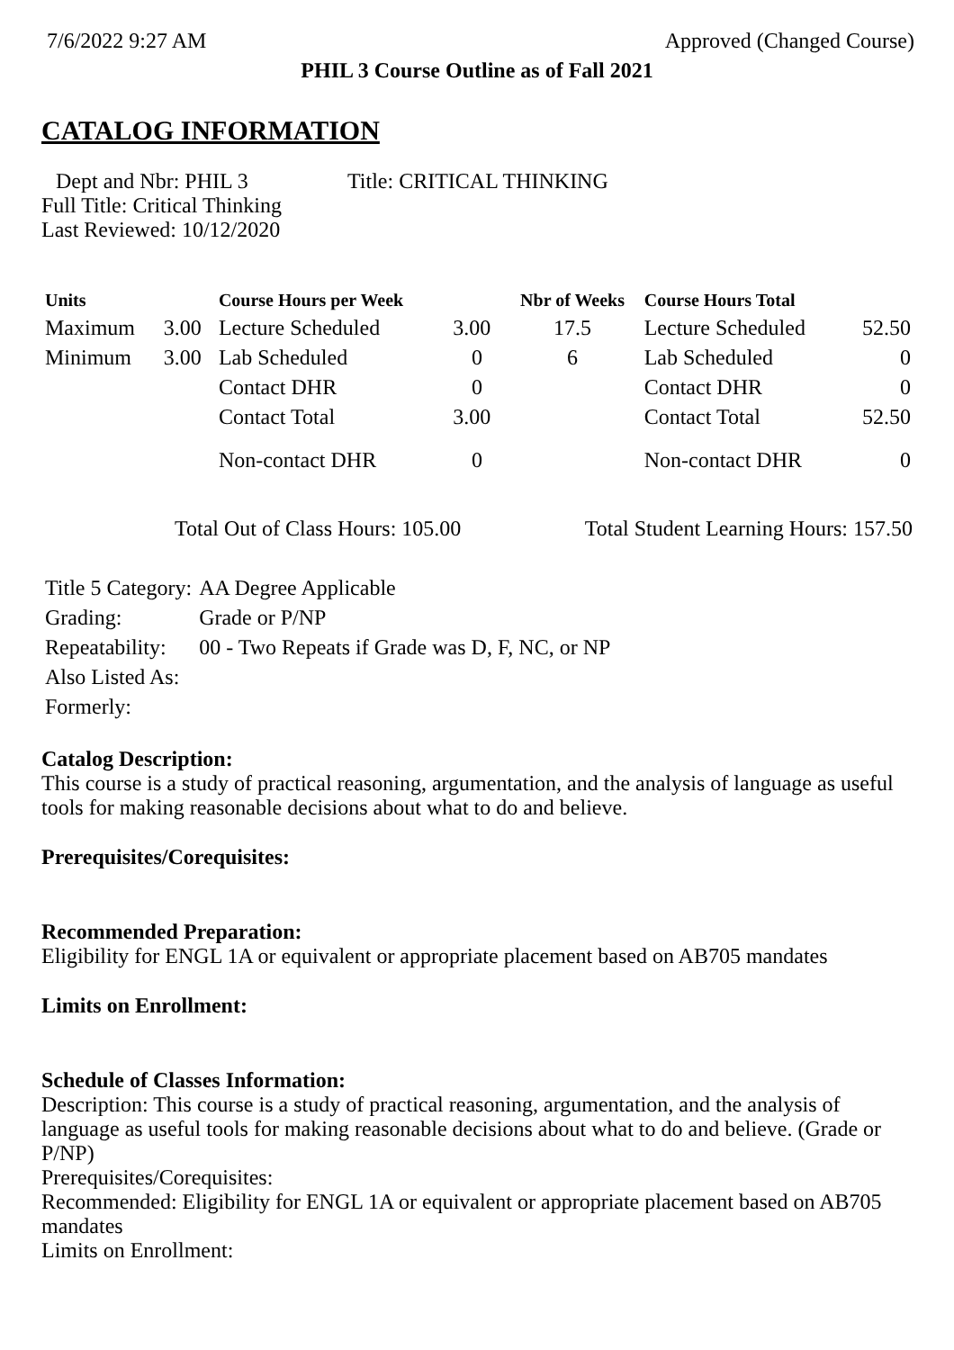7/6/2022 9:27 AM Approved (Changed Course)
PHIL 3 Course Outline as of Fall 2021
CATALOG INFORMATION
Dept and Nbr: PHIL 3 Title: CRITICAL THINKING
Full Title: Critical Thinking
Last Reviewed: 10/12/2020
| Units | | Course Hours per Week | | Nbr of Weeks | Course Hours Total | |
| --- | --- | --- | --- | --- | --- | --- |
| Maximum | 3.00 | Lecture Scheduled | 3.00 | 17.5 | Lecture Scheduled | 52.50 |
| Minimum | 3.00 | Lab Scheduled | 0 | 6 | Lab Scheduled | 0 |
| | | Contact DHR | 0 | | Contact DHR | 0 |
| | | Contact Total | 3.00 | | Contact Total | 52.50 |
| | | Non-contact DHR | 0 | | Non-contact DHR | 0 |
Total Out of Class Hours: 105.00 Total Student Learning Hours: 157.50
| Title 5 Category: | AA Degree Applicable |
| Grading: | Grade or P/NP |
| Repeatability: | 00 - Two Repeats if Grade was D, F, NC, or NP |
| Also Listed As: | |
| Formerly: | |
Catalog Description:
This course is a study of practical reasoning, argumentation, and the analysis of language as useful tools for making reasonable decisions about what to do and believe.
Prerequisites/Corequisites:
Recommended Preparation:
Eligibility for ENGL 1A or equivalent or appropriate placement based on AB705 mandates
Limits on Enrollment:
Schedule of Classes Information:
Description: This course is a study of practical reasoning, argumentation, and the analysis of language as useful tools for making reasonable decisions about what to do and believe. (Grade or P/NP)
Prerequisites/Corequisites:
Recommended: Eligibility for ENGL 1A or equivalent or appropriate placement based on AB705 mandates
Limits on Enrollment: